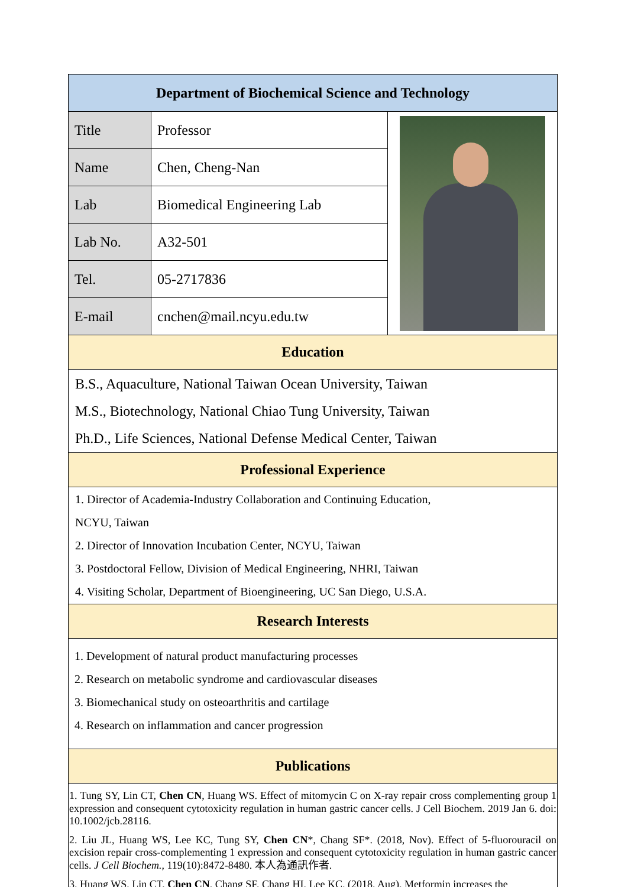| Department of Biochemical Science and Technology | | |
| --- | --- | --- |
| Title | Professor | |
| Name | Chen, Cheng-Nan | |
| Lab | Biomedical Engineering Lab | |
| Lab No. | A32-501 | |
| Tel. | 05-2717836 | |
| E-mail | cnchen@mail.ncyu.edu.tw | |
| Education | | |
| B.S., Aquaculture, National Taiwan Ocean University, Taiwan M.S., Biotechnology, National Chiao Tung University, Taiwan Ph.D., Life Sciences, National Defense Medical Center, Taiwan | | |
| Professional Experience | | |
| 1. Director of Academia-Industry Collaboration and Continuing Education, NCYU, Taiwan 2. Director of Innovation Incubation Center, NCYU, Taiwan 3. Postdoctoral Fellow, Division of Medical Engineering, NHRI, Taiwan 4. Visiting Scholar, Department of Bioengineering, UC San Diego, U.S.A. | | |
| Research Interests | | |
| 1. Development of natural product manufacturing processes 2. Research on metabolic syndrome and cardiovascular diseases 3. Biomechanical study on osteoarthritis and cartilage 4. Research on inflammation and cancer progression | | |
| Publications | | |
| 1. Tung SY, Lin CT, Chen CN , Huang WS. Effect of mitomycin C on X-ray repair cross complementing group 1 expression and consequent cytotoxicity regulation in human gastric cancer cells. J Cell Biochem. 2019 Jan 6. doi: 10.1002/jcb.28116. 2. Liu JL, Huang WS, Lee KC, Tung SY, Chen CN *, Chang SF*. (2018, Nov). Effect of 5-fluorouracil on excision repair cross-complementing 1 expression and consequent cytotoxicity regulation in human gastric cancer cells. J Cell Biochem. , 119(10):8472-8480. 本人為通訊作者. 3. Huang WS, Lin CT, Chen CN , Chang SF, Chang HI, Lee KC. (2018, Aug). Metformin increases the | | |